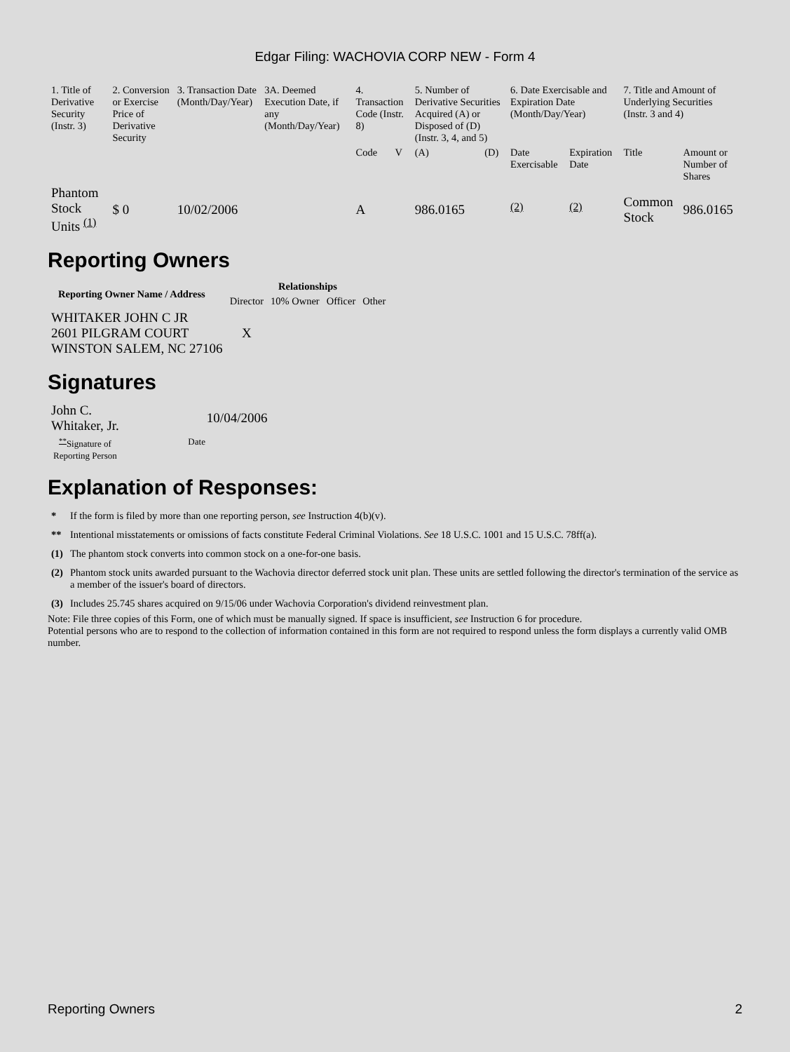Edgar Filing: WACHOVIA CORP NEW - Form 4
| 1. Title of Derivative Security (Instr. 3) | 2. Conversion or Exercise Price of Derivative Security | 3. Transaction Date (Month/Day/Year) | 3A. Deemed Execution Date, if any (Month/Day/Year) | 4. Transaction Code (Instr. 8) | | 5. Number of Derivative Securities Acquired (A) or Disposed of (D) (Instr. 3, 4, and 5) | | 6. Date Exercisable and Expiration Date (Month/Day/Year) | | 7. Title and Amount of Underlying Securities (Instr. 3 and 4) | |
| | | | | Code | V | (A) | (D) | Date Exercisable | Expiration Date | Title | Amount or Number of Shares |
| Phantom Stock Units <sup>(1)</sup> | $ 0 | 10/02/2006 | | A | | 986.0165 | | <sup>(2)</sup> | <sup>(2)</sup> | Common Stock | 986.0165 |
Reporting Owners
| Reporting Owner Name / Address | Relationships | | | |
| --- | --- | --- | --- | --- |
| | Director | 10% Owner | Officer | Other |
| WHITAKER JOHN C JR 2601 PILGRAM COURT WINSTON SALEM, NC 27106 | X | | | |
Signatures
| John C. Whitaker, Jr. | 10/04/2006 |
| <sup>**</sup> Signature of Reporting Person | Date |
Explanation of Responses:
| * | If the form is filed by more than one reporting person, see Instruction 4(b)(v). |
| ** | Intentional misstatements or omissions of facts constitute Federal Criminal Violations. See 18 U.S.C. 1001 and 15 U.S.C. 78ff(a). |
| (1) | The phantom stock converts into common stock on a one-for-one basis. |
| (2) | Phantom stock units awarded pursuant to the Wachovia director deferred stock unit plan. These units are settled following the director's termination of the service as a member of the issuer's board of directors. |
| (3) | Includes 25.745 shares acquired on 9/15/06 under Wachovia Corporation's dividend reinvestment plan. |
Note: File three copies of this Form, one of which must be manually signed. If space is insufficient, see Instruction 6 for procedure.
Potential persons who are to respond to the collection of information contained in this form are not required to respond unless the form displays a currently valid OMB number.
Reporting Owners 2